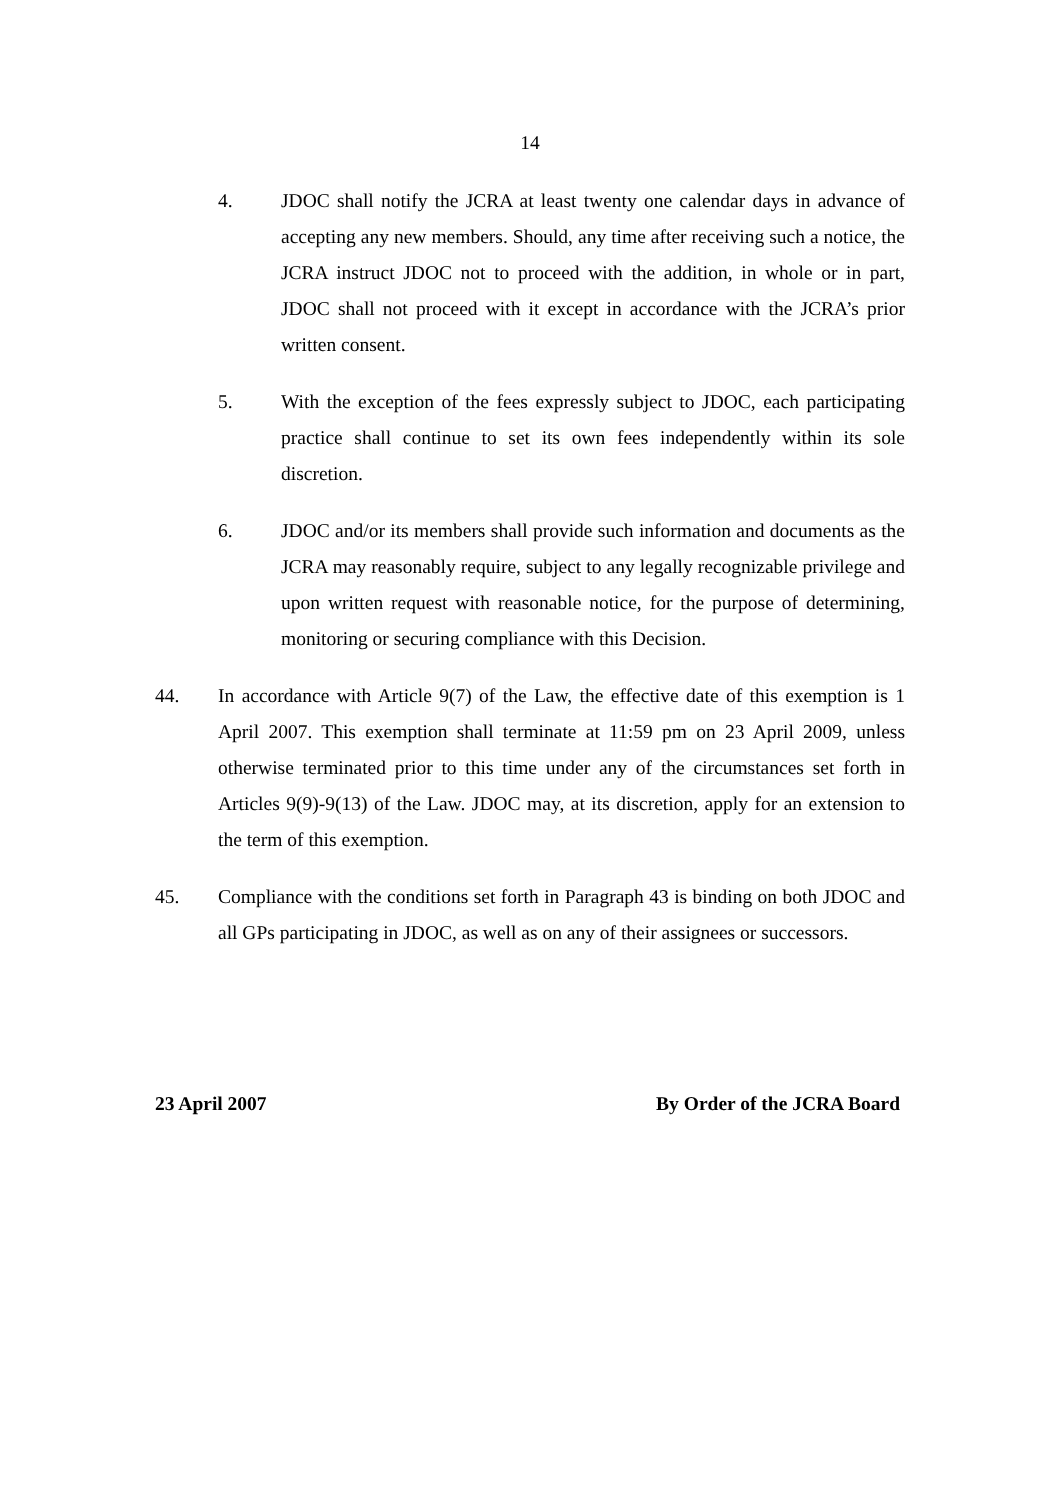14
4. JDOC shall notify the JCRA at least twenty one calendar days in advance of accepting any new members. Should, any time after receiving such a notice, the JCRA instruct JDOC not to proceed with the addition, in whole or in part, JDOC shall not proceed with it except in accordance with the JCRA’s prior written consent.
5. With the exception of the fees expressly subject to JDOC, each participating practice shall continue to set its own fees independently within its sole discretion.
6. JDOC and/or its members shall provide such information and documents as the JCRA may reasonably require, subject to any legally recognizable privilege and upon written request with reasonable notice, for the purpose of determining, monitoring or securing compliance with this Decision.
44. In accordance with Article 9(7) of the Law, the effective date of this exemption is 1 April 2007. This exemption shall terminate at 11:59 pm on 23 April 2009, unless otherwise terminated prior to this time under any of the circumstances set forth in Articles 9(9)-9(13) of the Law. JDOC may, at its discretion, apply for an extension to the term of this exemption.
45. Compliance with the conditions set forth in Paragraph 43 is binding on both JDOC and all GPs participating in JDOC, as well as on any of their assignees or successors.
23 April 2007 By Order of the JCRA Board